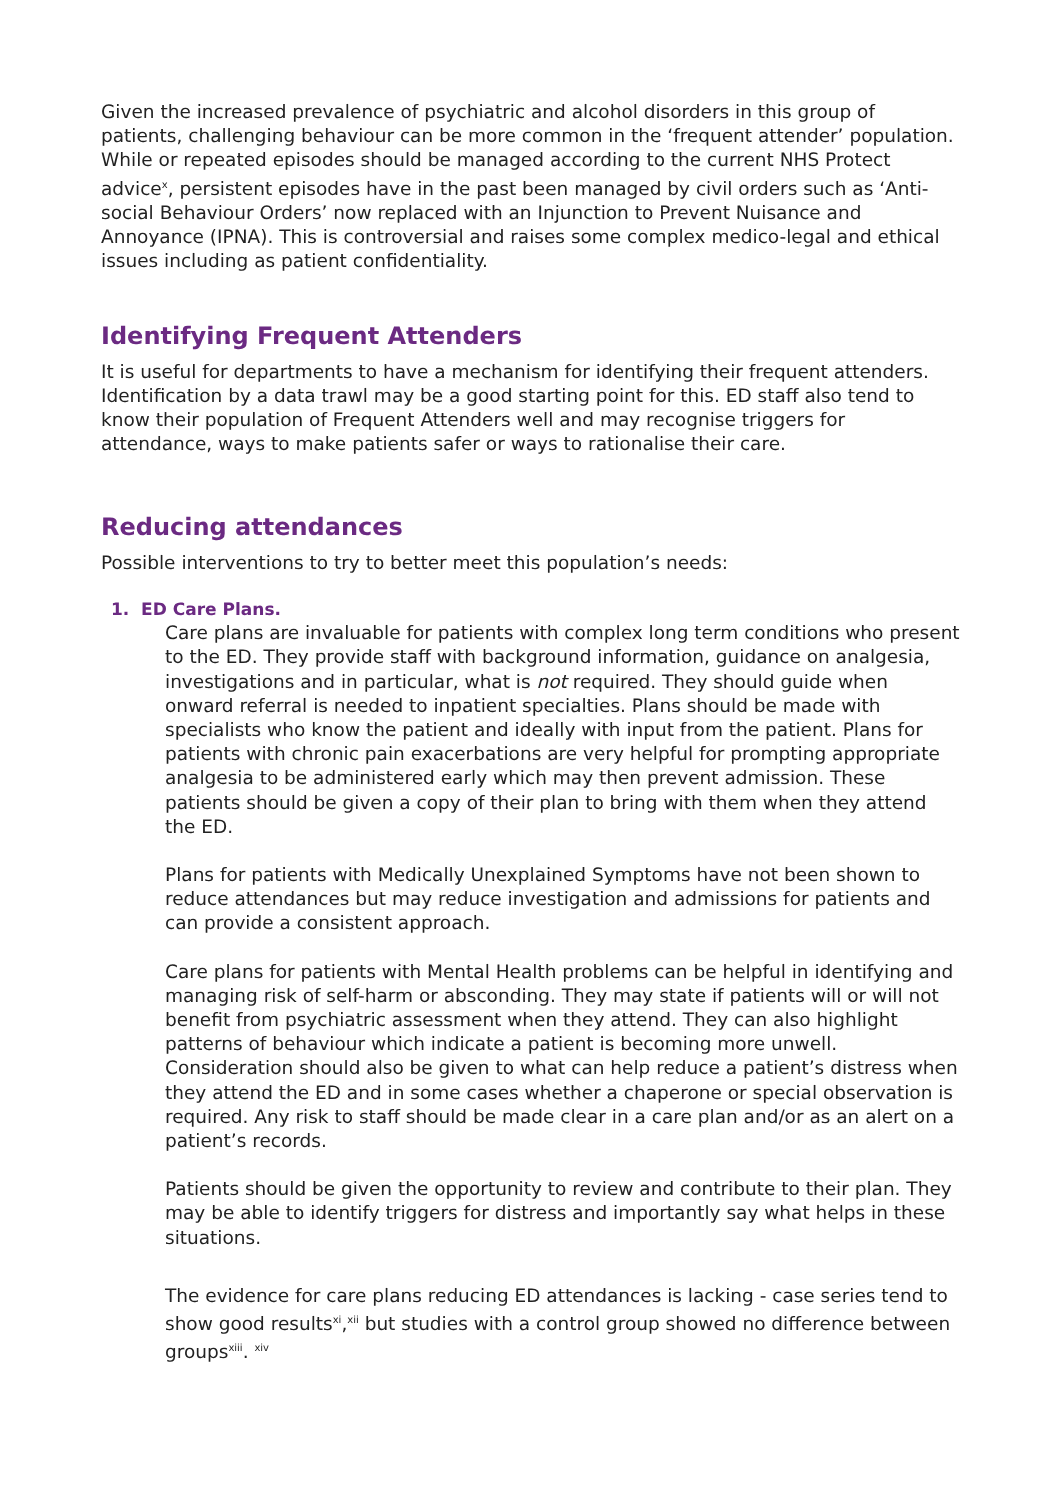Given the increased prevalence of psychiatric and alcohol disorders in this group of patients, challenging behaviour can be more common in the ‘frequent attender’ population. While or repeated episodes should be managed according to the current NHS Protect advice<sup>x</sup>, persistent episodes have in the past been managed by civil orders such as ‘Anti-social Behaviour Orders’ now replaced with an Injunction to Prevent Nuisance and Annoyance (IPNA). This is controversial and raises some complex medico-legal and ethical issues including as patient confidentiality.
Identifying Frequent Attenders
It is useful for departments to have a mechanism for identifying their frequent attenders. Identification by a data trawl may be a good starting point for this. ED staff also tend to know their population of Frequent Attenders well and may recognise triggers for attendance, ways to make patients safer or ways to rationalise their care.
Reducing attendances
Possible interventions to try to better meet this population’s needs:
1. ED Care Plans.
Care plans are invaluable for patients with complex long term conditions who present to the ED. They provide staff with background information, guidance on analgesia, investigations and in particular, what is not required. They should guide when onward referral is needed to inpatient specialties. Plans should be made with specialists who know the patient and ideally with input from the patient. Plans for patients with chronic pain exacerbations are very helpful for prompting appropriate analgesia to be administered early which may then prevent admission. These patients should be given a copy of their plan to bring with them when they attend the ED.
Plans for patients with Medically Unexplained Symptoms have not been shown to reduce attendances but may reduce investigation and admissions for patients and can provide a consistent approach.
Care plans for patients with Mental Health problems can be helpful in identifying and managing risk of self-harm or absconding. They may state if patients will or will not benefit from psychiatric assessment when they attend. They can also highlight patterns of behaviour which indicate a patient is becoming more unwell. Consideration should also be given to what can help reduce a patient’s distress when they attend the ED and in some cases whether a chaperone or special observation is required. Any risk to staff should be made clear in a care plan and/or as an alert on a patient’s records.
Patients should be given the opportunity to review and contribute to their plan. They may be able to identify triggers for distress and importantly say what helps in these situations.
The evidence for care plans reducing ED attendances is lacking - case series tend to show good results<sup>xi</sup>,<sup>xii</sup> but studies with a control group showed no difference between groups<sup>xiii</sup>. <sup>xiv</sup>